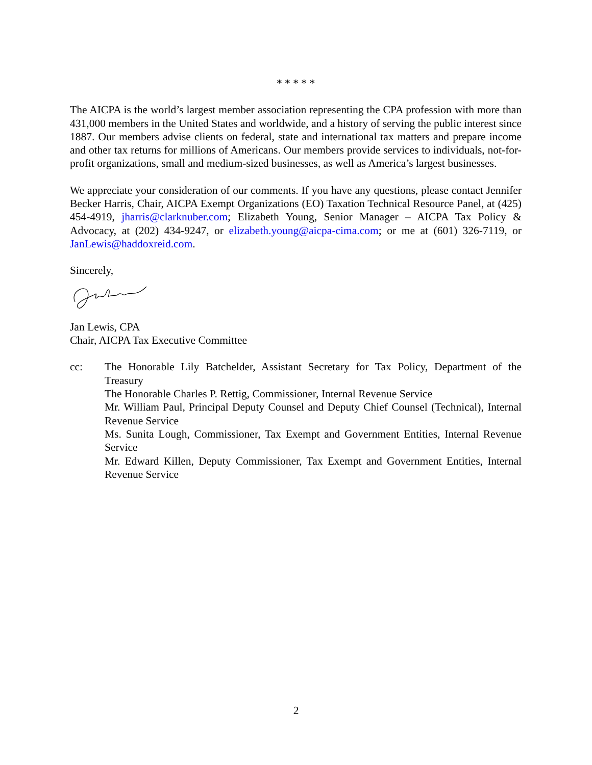* * * * *
The AICPA is the world’s largest member association representing the CPA profession with more than 431,000 members in the United States and worldwide, and a history of serving the public interest since 1887. Our members advise clients on federal, state and international tax matters and prepare income and other tax returns for millions of Americans. Our members provide services to individuals, not-for-profit organizations, small and medium-sized businesses, as well as America’s largest businesses.
We appreciate your consideration of our comments. If you have any questions, please contact Jennifer Becker Harris, Chair, AICPA Exempt Organizations (EO) Taxation Technical Resource Panel, at (425) 454-4919, jharris@clarknuber.com; Elizabeth Young, Senior Manager – AICPA Tax Policy & Advocacy, at (202) 434-9247, or elizabeth.young@aicpa-cima.com; or me at (601) 326-7119, or JanLewis@haddoxreid.com.
Sincerely,
Jan Lewis, CPA
Chair, AICPA Tax Executive Committee
cc: The Honorable Lily Batchelder, Assistant Secretary for Tax Policy, Department of the Treasury
The Honorable Charles P. Rettig, Commissioner, Internal Revenue Service
Mr. William Paul, Principal Deputy Counsel and Deputy Chief Counsel (Technical), Internal Revenue Service
Ms. Sunita Lough, Commissioner, Tax Exempt and Government Entities, Internal Revenue Service
Mr. Edward Killen, Deputy Commissioner, Tax Exempt and Government Entities, Internal Revenue Service
2